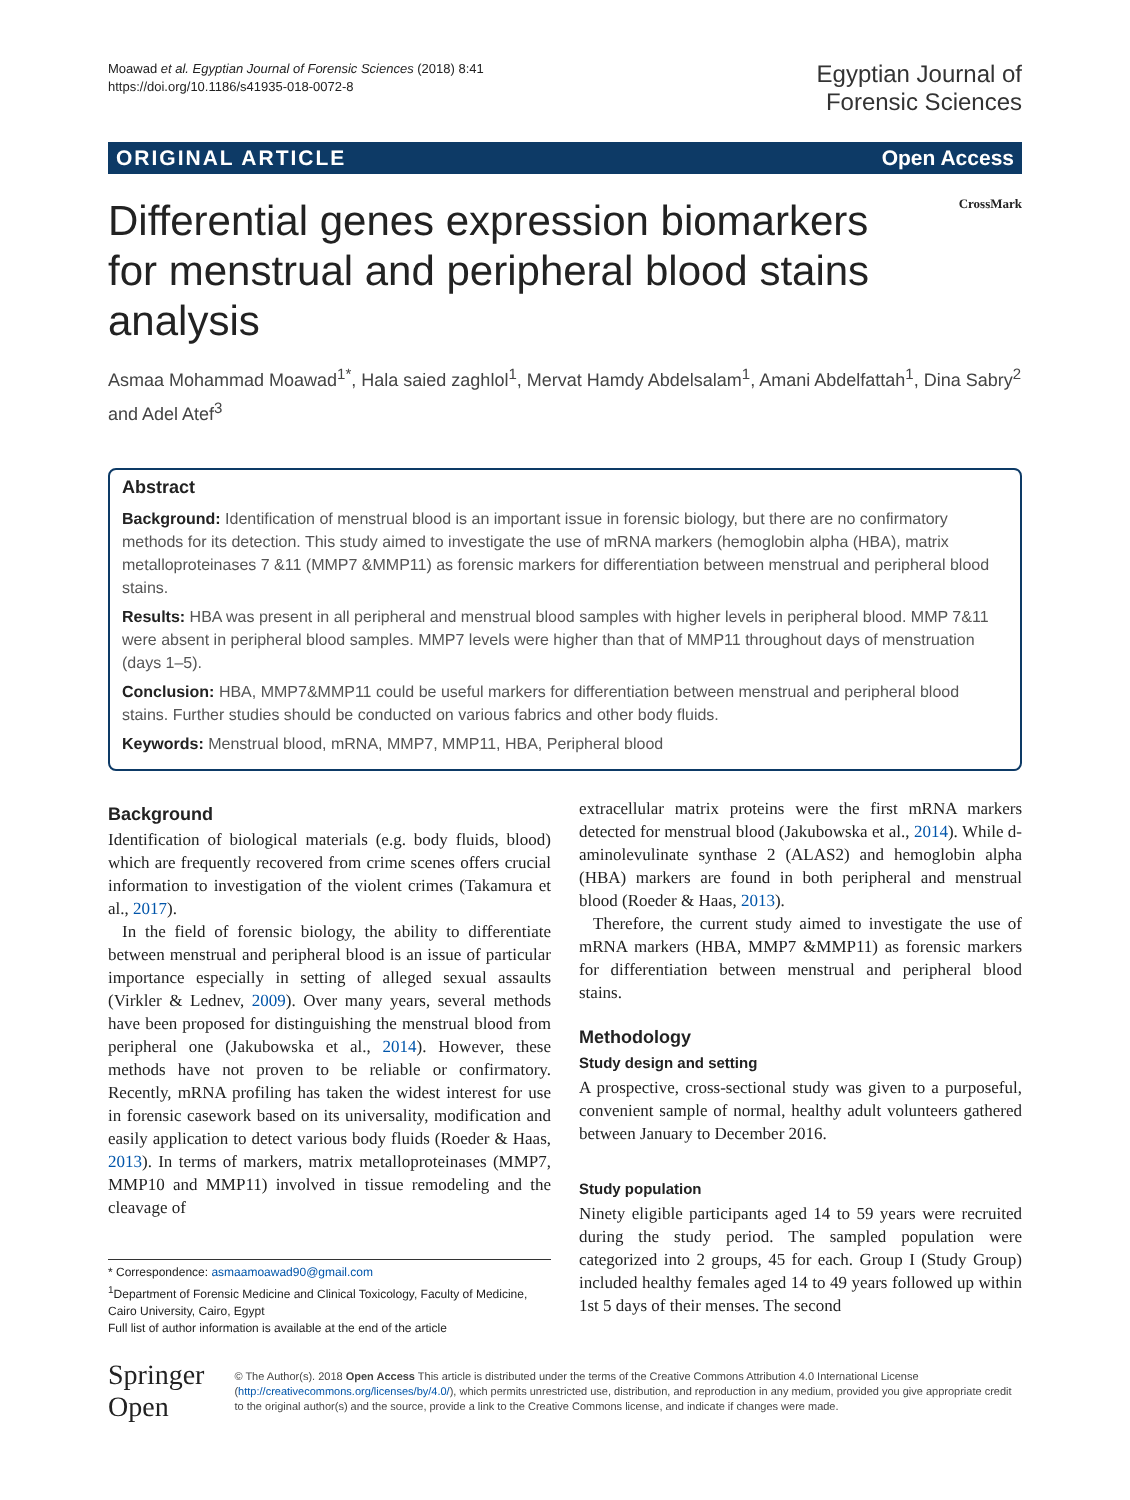Moawad et al. Egyptian Journal of Forensic Sciences (2018) 8:41
https://doi.org/10.1186/s41935-018-0072-8
Egyptian Journal of
Forensic Sciences
ORIGINAL ARTICLE Open Access
Differential genes expression biomarkers for menstrual and peripheral blood stains analysis
CrossMark
Asmaa Mohammad Moawad<sup>1*</sup>, Hala saied zaghlol<sup>1</sup>, Mervat Hamdy Abdelsalam<sup>1</sup>, Amani Abdelfattah<sup>1</sup>, Dina Sabry<sup>2</sup> and Adel Atef<sup>3</sup>
Abstract
Background: Identification of menstrual blood is an important issue in forensic biology, but there are no confirmatory methods for its detection. This study aimed to investigate the use of mRNA markers (hemoglobin alpha (HBA), matrix metalloproteinases 7 &11 (MMP7 &MMP11) as forensic markers for differentiation between menstrual and peripheral blood stains.
Results: HBA was present in all peripheral and menstrual blood samples with higher levels in peripheral blood. MMP 7&11 were absent in peripheral blood samples. MMP7 levels were higher than that of MMP11 throughout days of menstruation (days 1–5).
Conclusion: HBA, MMP7&MMP11 could be useful markers for differentiation between menstrual and peripheral blood stains. Further studies should be conducted on various fabrics and other body fluids.
Keywords: Menstrual blood, mRNA, MMP7, MMP11, HBA, Peripheral blood
Background
Identification of biological materials (e.g. body fluids, blood) which are frequently recovered from crime scenes offers crucial information to investigation of the violent crimes (Takamura et al., 2017).
In the field of forensic biology, the ability to differentiate between menstrual and peripheral blood is an issue of particular importance especially in setting of alleged sexual assaults (Virkler & Lednev, 2009). Over many years, several methods have been proposed for distinguishing the menstrual blood from peripheral one (Jakubowska et al., 2014). However, these methods have not proven to be reliable or confirmatory. Recently, mRNA profiling has taken the widest interest for use in forensic casework based on its universality, modification and easily application to detect various body fluids (Roeder & Haas, 2013). In terms of markers, matrix metalloproteinases (MMP7, MMP10 and MMP11) involved in tissue remodeling and the cleavage of
* Correspondence: asmaamoawad90@gmail.com
<sup>1</sup> Department of Forensic Medicine and Clinical Toxicology, Faculty of Medicine, Cairo University, Cairo, Egypt
Full list of author information is available at the end of the article
extracellular matrix proteins were the first mRNA markers detected for menstrual blood (Jakubowska et al., 2014). While d-aminolevulinate synthase 2 (ALAS2) and hemoglobin alpha (HBA) markers are found in both peripheral and menstrual blood (Roeder & Haas, 2013).
Therefore, the current study aimed to investigate the use of mRNA markers (HBA, MMP7 &MMP11) as forensic markers for differentiation between menstrual and peripheral blood stains.
Methodology
Study design and setting
A prospective, cross-sectional study was given to a purposeful, convenient sample of normal, healthy adult volunteers gathered between January to December 2016.
Study population
Ninety eligible participants aged 14 to 59 years were recruited during the study period. The sampled population were categorized into 2 groups, 45 for each. Group I (Study Group) included healthy females aged 14 to 49 years followed up within 1st 5 days of their menses. The second
Springer Open
© The Author(s). 2018 Open Access This article is distributed under the terms of the Creative Commons Attribution 4.0 International License (http://creativecommons.org/licenses/by/4.0/), which permits unrestricted use, distribution, and reproduction in any medium, provided you give appropriate credit to the original author(s) and the source, provide a link to the Creative Commons license, and indicate if changes were made.